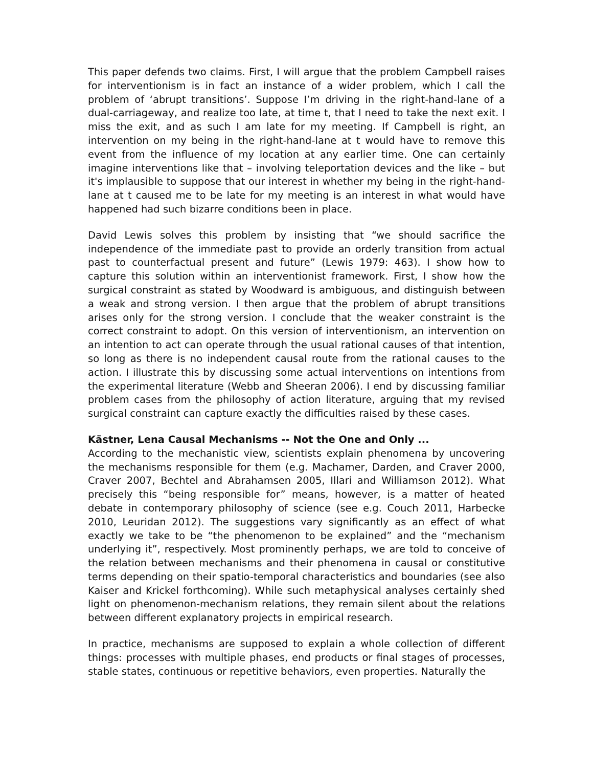This paper defends two claims. First, I will argue that the problem Campbell raises for interventionism is in fact an instance of a wider problem, which I call the problem of ‘abrupt transitions’. Suppose I’m driving in the right-hand-lane of a dual-carriageway, and realize too late, at time t, that I need to take the next exit. I miss the exit, and as such I am late for my meeting. If Campbell is right, an intervention on my being in the right-hand-lane at t would have to remove this event from the influence of my location at any earlier time. One can certainly imagine interventions like that – involving teleportation devices and the like – but it's implausible to suppose that our interest in whether my being in the right-hand-lane at t caused me to be late for my meeting is an interest in what would have happened had such bizarre conditions been in place.
David Lewis solves this problem by insisting that “we should sacrifice the independence of the immediate past to provide an orderly transition from actual past to counterfactual present and future” (Lewis 1979: 463). I show how to capture this solution within an interventionist framework. First, I show how the surgical constraint as stated by Woodward is ambiguous, and distinguish between a weak and strong version. I then argue that the problem of abrupt transitions arises only for the strong version. I conclude that the weaker constraint is the correct constraint to adopt. On this version of interventionism, an intervention on an intention to act can operate through the usual rational causes of that intention, so long as there is no independent causal route from the rational causes to the action. I illustrate this by discussing some actual interventions on intentions from the experimental literature (Webb and Sheeran 2006). I end by discussing familiar problem cases from the philosophy of action literature, arguing that my revised surgical constraint can capture exactly the difficulties raised by these cases.
Kästner, Lena Causal Mechanisms -- Not the One and Only ...
According to the mechanistic view, scientists explain phenomena by uncovering the mechanisms responsible for them (e.g. Machamer, Darden, and Craver 2000, Craver 2007, Bechtel and Abrahamsen 2005, Illari and Williamson 2012). What precisely this “being responsible for” means, however, is a matter of heated debate in contemporary philosophy of science (see e.g. Couch 2011, Harbecke 2010, Leuridan 2012). The suggestions vary significantly as an effect of what exactly we take to be “the phenomenon to be explained” and the “mechanism underlying it”, respectively. Most prominently perhaps, we are told to conceive of the relation between mechanisms and their phenomena in causal or constitutive terms depending on their spatio-temporal characteristics and boundaries (see also Kaiser and Krickel forthcoming). While such metaphysical analyses certainly shed light on phenomenon-mechanism relations, they remain silent about the relations between different explanatory projects in empirical research.
In practice, mechanisms are supposed to explain a whole collection of different things: processes with multiple phases, end products or final stages of processes, stable states, continuous or repetitive behaviors, even properties. Naturally the